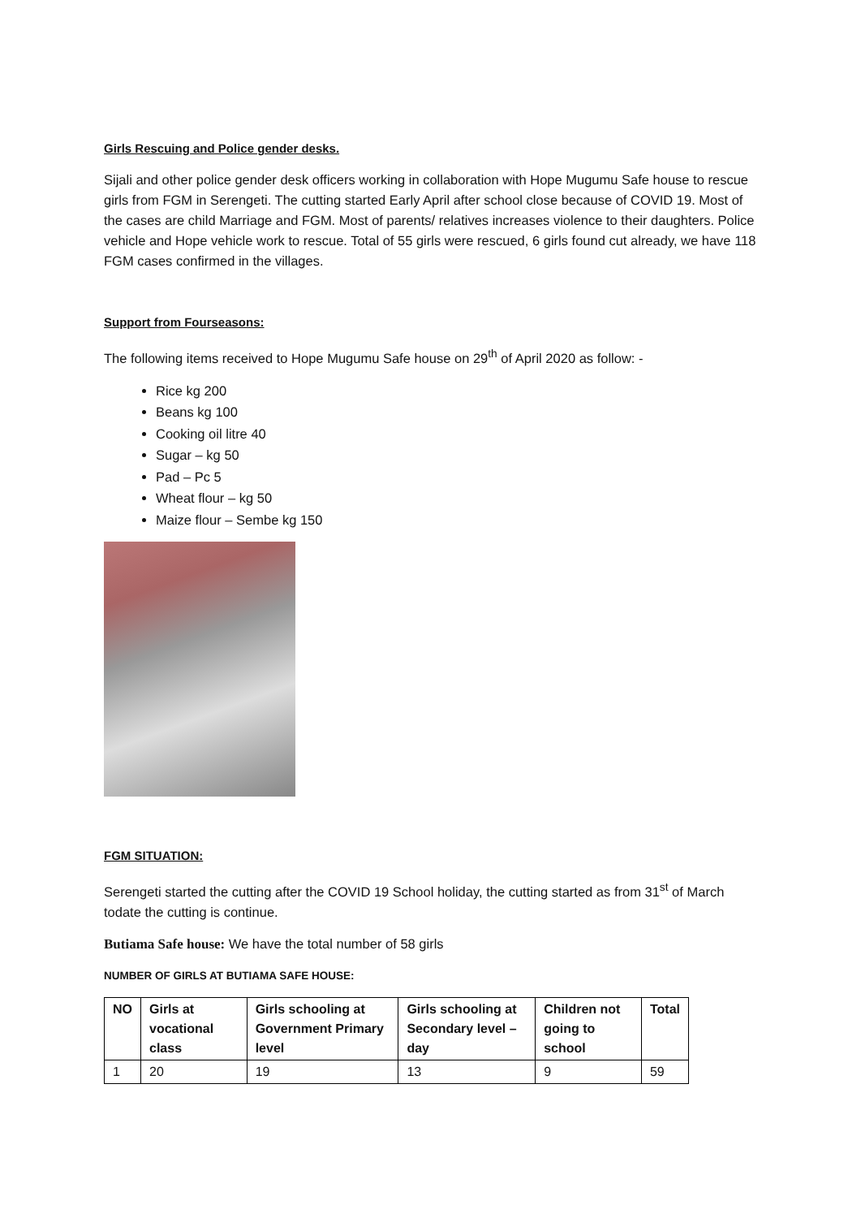Girls Rescuing and Police gender desks.
Sijali and other police gender desk officers working in collaboration with Hope Mugumu Safe house to rescue girls from FGM in Serengeti. The cutting started Early April after school close because of COVID 19. Most of the cases are child Marriage and FGM. Most of parents/ relatives increases violence to their daughters. Police vehicle and Hope vehicle work to rescue. Total of 55 girls were rescued, 6 girls found cut already, we have 118 FGM cases confirmed in the villages.
Support from Fourseasons:
The following items received to Hope Mugumu Safe house on 29<sup>th</sup> of April 2020 as follow: -
Rice kg 200
Beans kg 100
Cooking oil litre 40
Sugar – kg 50
Pad – Pc 5
Wheat flour – kg 50
Maize flour – Sembe kg 150
FGM SITUATION:
Serengeti started the cutting after the COVID 19 School holiday, the cutting started as from 31<sup>st</sup> of March todate the cutting is continue.
Butiama Safe house: We have the total number of 58 girls
NUMBER OF GIRLS AT BUTIAMA SAFE HOUSE:
| NO | Girls at vocational class | Girls schooling at Government Primary level | Girls schooling at Secondary level – day | Children not going to school | Total |
| --- | --- | --- | --- | --- | --- |
| 1 | 20 | 19 | 13 | 9 | 59 |